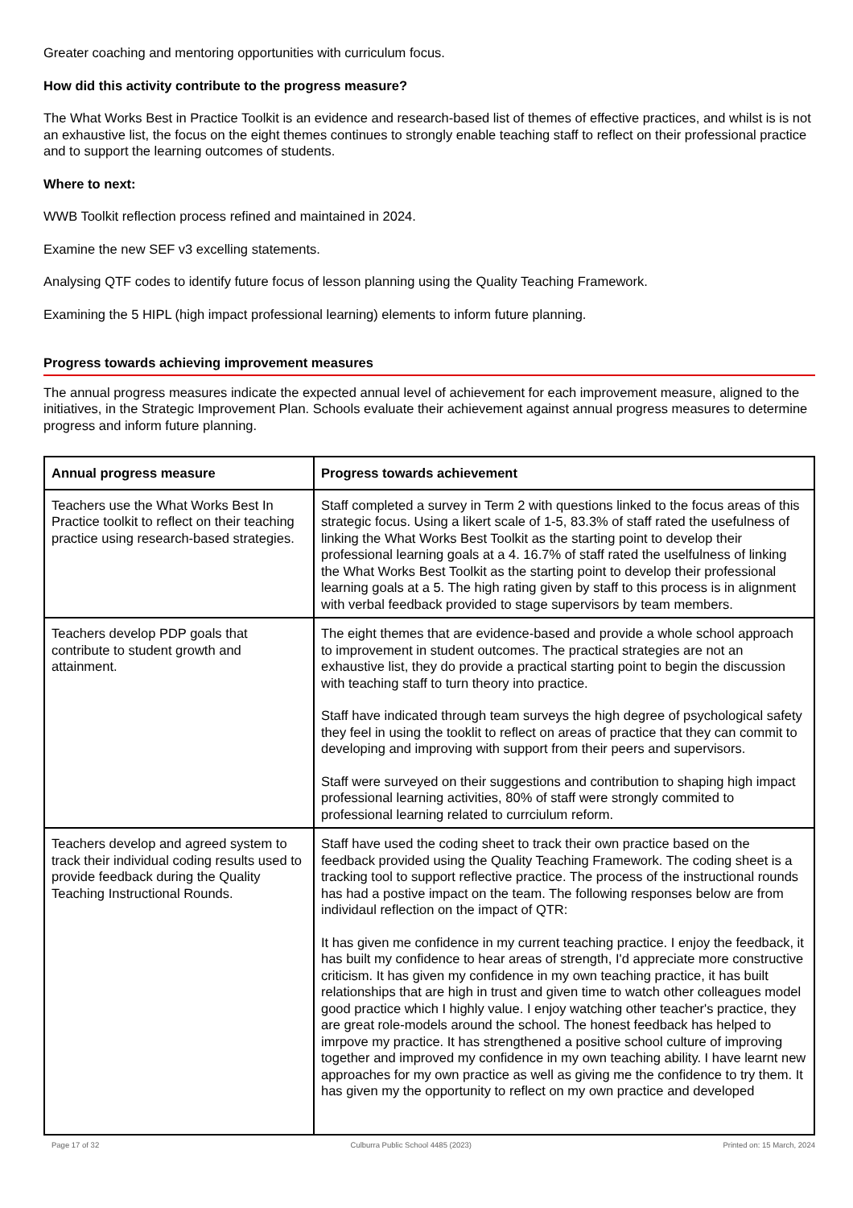Greater coaching and mentoring opportunities with curriculum focus.
How did this activity contribute to the progress measure?
The What Works Best in Practice Toolkit is an evidence and research-based list of themes of effective practices, and whilst is is not an exhaustive list, the focus on the eight themes continues to strongly enable teaching staff to reflect on their professional practice and to support the learning outcomes of students.
Where to next:
WWB Toolkit reflection process refined and maintained in 2024.
Examine the new SEF v3 excelling statements.
Analysing QTF codes to identify future focus of lesson planning using the Quality Teaching Framework.
Examining the 5 HIPL (high impact professional learning) elements to inform future planning.
Progress towards achieving improvement measures
The annual progress measures indicate the expected annual level of achievement for each improvement measure, aligned to the initiatives, in the Strategic Improvement Plan. Schools evaluate their achievement against annual progress measures to determine progress and inform future planning.
| Annual progress measure | Progress towards achievement |
| --- | --- |
| Teachers use the What Works Best In Practice toolkit to reflect on their teaching practice using research-based strategies. | Staff completed a survey in Term 2 with questions linked to the focus areas of this strategic focus. Using a likert scale of 1-5, 83.3% of staff rated the usefulness of linking the What Works Best Toolkit as the starting point to develop their professional learning goals at a 4. 16.7% of staff rated the uselfulness of linking the What Works Best Toolkit as the starting point to develop their professional learning goals at a 5. The high rating given by staff to this process is in alignment with verbal feedback provided to stage supervisors by team members. |
| Teachers develop PDP goals that contribute to student growth and attainment. | The eight themes that are evidence-based and provide a whole school approach to improvement in student outcomes. The practical strategies are not an exhaustive list, they do provide a practical starting point to begin the discussion with teaching staff to turn theory into practice. Staff have indicated through team surveys the high degree of psychological safety they feel in using the tooklit to reflect on areas of practice that they can commit to developing and improving with support from their peers and supervisors. Staff were surveyed on their suggestions and contribution to shaping high impact professional learning activities, 80% of staff were strongly commited to professional learning related to currciulum reform. |
| Teachers develop and agreed system to track their individual coding results used to provide feedback during the Quality Teaching Instructional Rounds. | Staff have used the coding sheet to track their own practice based on the feedback provided using the Quality Teaching Framework. The coding sheet is a tracking tool to support reflective practice. The process of the instructional rounds has had a postive impact on the team. The following responses below are from individaul reflection on the impact of QTR: It has given me confidence in my current teaching practice. I enjoy the feedback, it has built my confidence to hear areas of strength, I'd appreciate more constructive criticism. It has given my confidence in my own teaching practice, it has built relationships that are high in trust and given time to watch other colleagues model good practice which I highly value. I enjoy watching other teacher's practice, they are great role-models around the school. The honest feedback has helped to imrpove my practice. It has strengthened a positive school culture of improving together and improved my confidence in my own teaching ability. I have learnt new approaches for my own practice as well as giving me the confidence to try them. It has given my the opportunity to reflect on my own practice and developed |
Page 17 of 32 Culburra Public School 4485 (2023) Printed on: 15 March, 2024